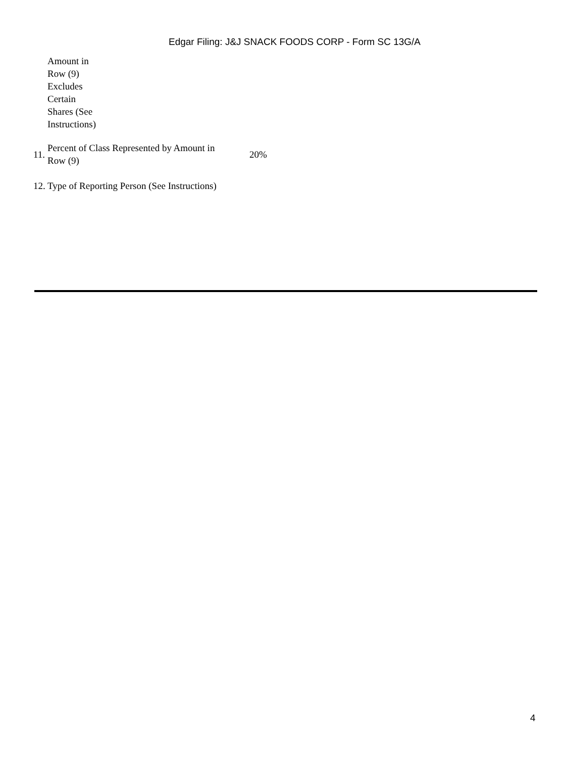Edgar Filing: J&J SNACK FOODS CORP - Form SC 13G/A
| | Amount in Row (9) Excludes Certain Shares (See Instructions) | |
| 11. | Percent of Class Represented by Amount in Row (9) | 20% |
| 12. | Type of Reporting Person (See Instructions) | |
4